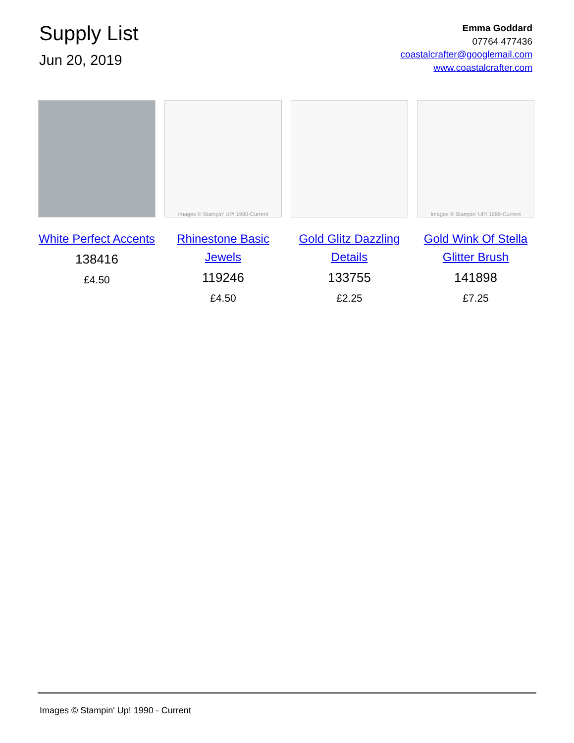Supply List
Jun 20, 2019
Emma Goddard
07764 477436
coastalcrafter@googlemail.com
www.coastalcrafter.com
White Perfect Accents
138416
£4.50
Images © Stampin' UP! 1990-Current
Rhinestone Basic Jewels
119246
£4.50
Gold Glitz Dazzling Details
133755
£2.25
Images © Stampin' UP! 1990-Current
Gold Wink Of Stella Glitter Brush
141898
£7.25
Images © Stampin' Up! 1990 - Current